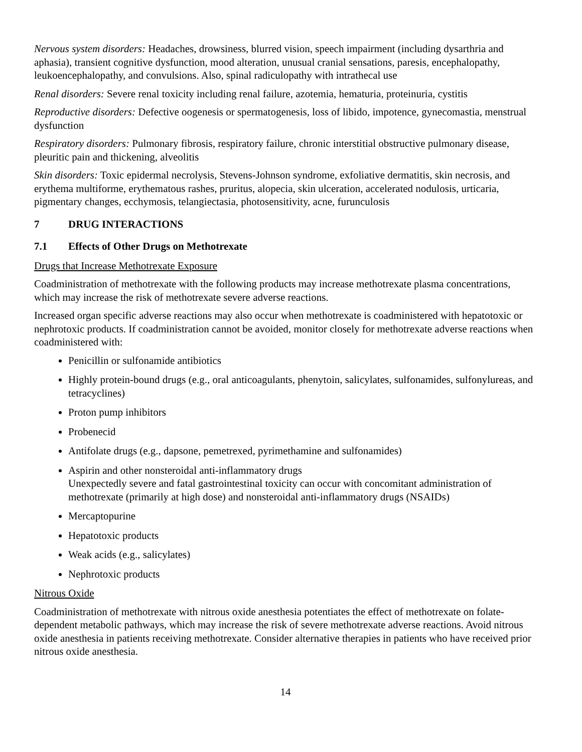Nervous system disorders: Headaches, drowsiness, blurred vision, speech impairment (including dysarthria and aphasia), transient cognitive dysfunction, mood alteration, unusual cranial sensations, paresis, encephalopathy, leukoencephalopathy, and convulsions. Also, spinal radiculopathy with intrathecal use
Renal disorders: Severe renal toxicity including renal failure, azotemia, hematuria, proteinuria, cystitis
Reproductive disorders: Defective oogenesis or spermatogenesis, loss of libido, impotence, gynecomastia, menstrual dysfunction
Respiratory disorders: Pulmonary fibrosis, respiratory failure, chronic interstitial obstructive pulmonary disease, pleuritic pain and thickening, alveolitis
Skin disorders: Toxic epidermal necrolysis, Stevens-Johnson syndrome, exfoliative dermatitis, skin necrosis, and erythema multiforme, erythematous rashes, pruritus, alopecia, skin ulceration, accelerated nodulosis, urticaria, pigmentary changes, ecchymosis, telangiectasia, photosensitivity, acne, furunculosis
7 DRUG INTERACTIONS
7.1 Effects of Other Drugs on Methotrexate
Drugs that Increase Methotrexate Exposure
Coadministration of methotrexate with the following products may increase methotrexate plasma concentrations, which may increase the risk of methotrexate severe adverse reactions.
Increased organ specific adverse reactions may also occur when methotrexate is coadministered with hepatotoxic or nephrotoxic products. If coadministration cannot be avoided, monitor closely for methotrexate adverse reactions when coadministered with:
Penicillin or sulfonamide antibiotics
Highly protein-bound drugs (e.g., oral anticoagulants, phenytoin, salicylates, sulfonamides, sulfonylureas, and tetracyclines)
Proton pump inhibitors
Probenecid
Antifolate drugs (e.g., dapsone, pemetrexed, pyrimethamine and sulfonamides)
Aspirin and other nonsteroidal anti-inflammatory drugs
Unexpectedly severe and fatal gastrointestinal toxicity can occur with concomitant administration of methotrexate (primarily at high dose) and nonsteroidal anti-inflammatory drugs (NSAIDs)
Mercaptopurine
Hepatotoxic products
Weak acids (e.g., salicylates)
Nephrotoxic products
Nitrous Oxide
Coadministration of methotrexate with nitrous oxide anesthesia potentiates the effect of methotrexate on folate-dependent metabolic pathways, which may increase the risk of severe methotrexate adverse reactions. Avoid nitrous oxide anesthesia in patients receiving methotrexate. Consider alternative therapies in patients who have received prior nitrous oxide anesthesia.
14